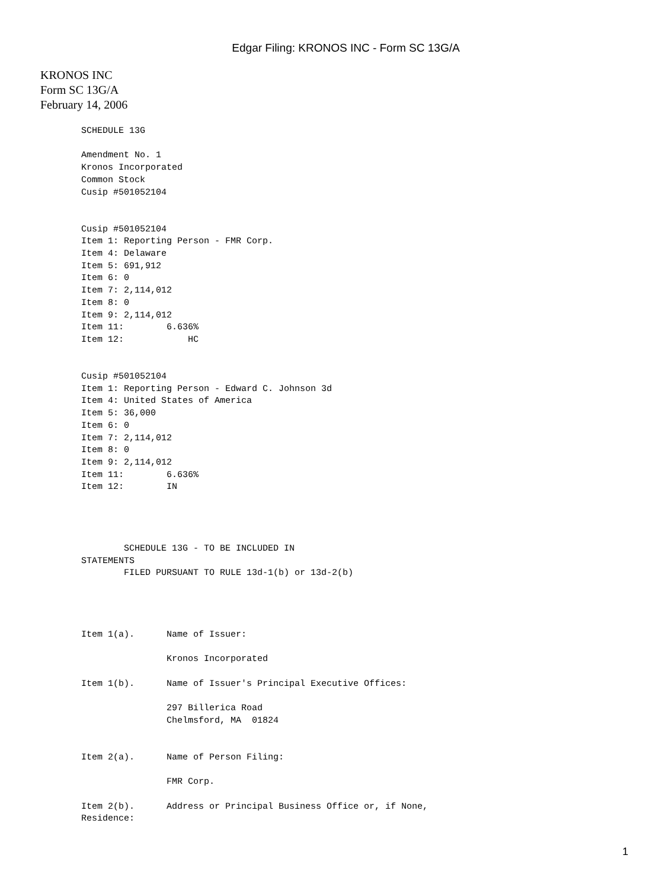Edgar Filing: KRONOS INC - Form SC 13G/A
KRONOS INC
Form SC 13G/A
February 14, 2006
SCHEDULE 13G

Amendment No. 1
Kronos Incorporated
Common Stock
Cusip #501052104


Cusip #501052104
Item 1: Reporting Person - FMR Corp.
Item 4: Delaware
Item 5: 691,912
Item 6: 0
Item 7: 2,114,012
Item 8: 0
Item 9: 2,114,012
Item 11:        6.636%
Item 12:            HC


Cusip #501052104
Item 1: Reporting Person - Edward C. Johnson 3d
Item 4: United States of America
Item 5: 36,000
Item 6: 0
Item 7: 2,114,012
Item 8: 0
Item 9: 2,114,012
Item 11:        6.636%
Item 12:        IN




        SCHEDULE 13G - TO BE INCLUDED IN
STATEMENTS
        FILED PURSUANT TO RULE 13d-1(b) or 13d-2(b)




Item 1(a).      Name of Issuer:

                Kronos Incorporated

Item 1(b).      Name of Issuer's Principal Executive Offices:

                297 Billerica Road
                Chelmsford, MA  01824


Item 2(a).      Name of Person Filing:

                FMR Corp.

Item 2(b).      Address or Principal Business Office or, if None,
Residence:
1